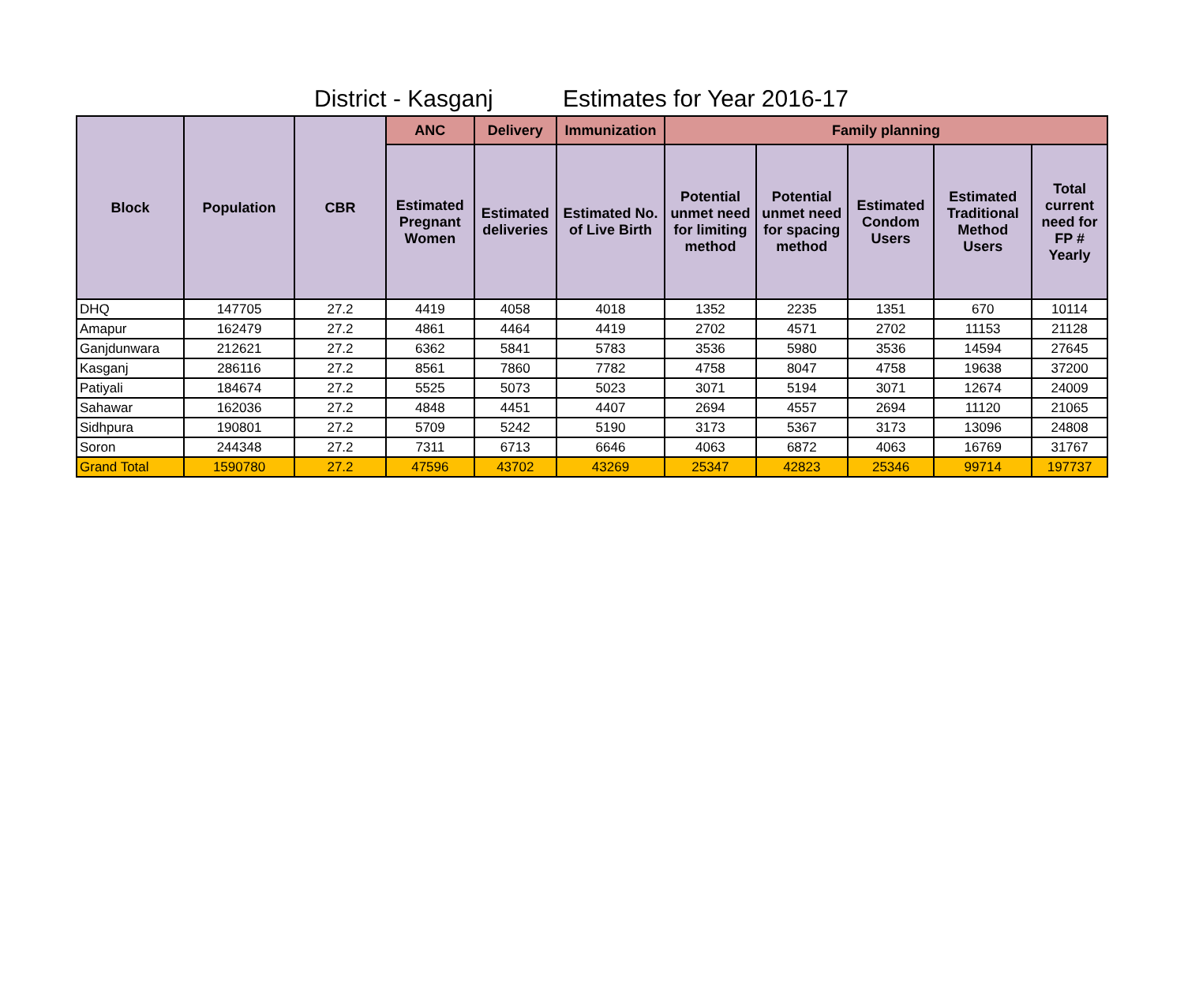District - Kasganj Estimates for Year 2016-17
| Block | Population | CBR | ANC | Delivery | Immunization | Family planning | | | | |
| --- | --- | --- | --- | --- | --- | --- | --- | --- | --- | --- |
| | | | Estimated Pregnant Women | Estimated deliveries | Estimated No. of Live Birth | Potential unmet need for limiting method | Potential unmet need for spacing method | Estimated Condom Users | Estimated Traditional Method Users | Total current need for FP # Yearly |
| DHQ | 147705 | 27.2 | 4419 | 4058 | 4018 | 1352 | 2235 | 1351 | 670 | 10114 |
| Amapur | 162479 | 27.2 | 4861 | 4464 | 4419 | 2702 | 4571 | 2702 | 11153 | 21128 |
| Ganjdunwara | 212621 | 27.2 | 6362 | 5841 | 5783 | 3536 | 5980 | 3536 | 14594 | 27645 |
| Kasganj | 286116 | 27.2 | 8561 | 7860 | 7782 | 4758 | 8047 | 4758 | 19638 | 37200 |
| Patiyali | 184674 | 27.2 | 5525 | 5073 | 5023 | 3071 | 5194 | 3071 | 12674 | 24009 |
| Sahawar | 162036 | 27.2 | 4848 | 4451 | 4407 | 2694 | 4557 | 2694 | 11120 | 21065 |
| Sidhpura | 190801 | 27.2 | 5709 | 5242 | 5190 | 3173 | 5367 | 3173 | 13096 | 24808 |
| Soron | 244348 | 27.2 | 7311 | 6713 | 6646 | 4063 | 6872 | 4063 | 16769 | 31767 |
| Grand Total | 1590780 | 27.2 | 47596 | 43702 | 43269 | 25347 | 42823 | 25346 | 99714 | 197737 |